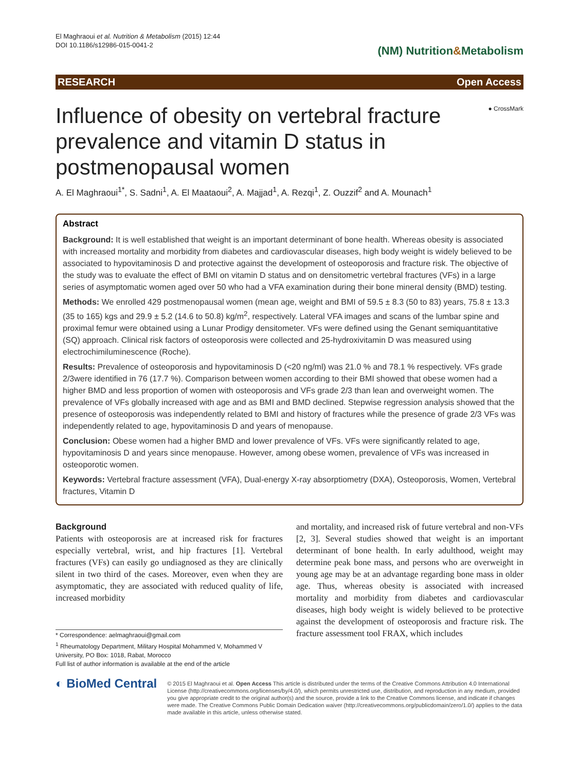El Maghraoui et al. Nutrition & Metabolism (2015) 12:44
DOI 10.1186/s12986-015-0041-2
(NM) Nutrition&Metabolism
RESEARCH Open Access
● CrossMark
Influence of obesity on vertebral fracture prevalence and vitamin D status in postmenopausal women
A. El Maghraoui<sup>1*</sup>, S. Sadni<sup>1</sup>, A. El Maataoui<sup>2</sup>, A. Majjad<sup>1</sup>, A. Rezqi<sup>1</sup>, Z. Ouzzif<sup>2</sup> and A. Mounach<sup>1</sup>
Abstract
Background: It is well established that weight is an important determinant of bone health. Whereas obesity is associated with increased mortality and morbidity from diabetes and cardiovascular diseases, high body weight is widely believed to be associated to hypovitaminosis D and protective against the development of osteoporosis and fracture risk. The objective of the study was to evaluate the effect of BMI on vitamin D status and on densitometric vertebral fractures (VFs) in a large series of asymptomatic women aged over 50 who had a VFA examination during their bone mineral density (BMD) testing.
Methods: We enrolled 429 postmenopausal women (mean age, weight and BMI of 59.5 ± 8.3 (50 to 83) years, 75.8 ± 13.3 (35 to 165) kgs and 29.9 ± 5.2 (14.6 to 50.8) kg/m<sup>2</sup>, respectively. Lateral VFA images and scans of the lumbar spine and proximal femur were obtained using a Lunar Prodigy densitometer. VFs were defined using the Genant semiquantitative (SQ) approach. Clinical risk factors of osteoporosis were collected and 25-hydroxivitamin D was measured using electrochimiluminescence (Roche).
Results: Prevalence of osteoporosis and hypovitaminosis D (<20 ng/ml) was 21.0 % and 78.1 % respectively. VFs grade 2/3were identified in 76 (17.7 %). Comparison between women according to their BMI showed that obese women had a higher BMD and less proportion of women with osteoporosis and VFs grade 2/3 than lean and overweight women. The prevalence of VFs globally increased with age and as BMI and BMD declined. Stepwise regression analysis showed that the presence of osteoporosis was independently related to BMI and history of fractures while the presence of grade 2/3 VFs was independently related to age, hypovitaminosis D and years of menopause.
Conclusion: Obese women had a higher BMD and lower prevalence of VFs. VFs were significantly related to age, hypovitaminosis D and years since menopause. However, among obese women, prevalence of VFs was increased in osteoporotic women.
Keywords: Vertebral fracture assessment (VFA), Dual-energy X-ray absorptiometry (DXA), Osteoporosis, Women, Vertebral fractures, Vitamin D
Background
Patients with osteoporosis are at increased risk for fractures especially vertebral, wrist, and hip fractures [1]. Vertebral fractures (VFs) can easily go undiagnosed as they are clinically silent in two third of the cases. Moreover, even when they are asymptomatic, they are associated with reduced quality of life, increased morbidity
* Correspondence: aelmaghraoui@gmail.com
<sup>1</sup> Rheumatology Department, Military Hospital Mohammed V, Mohammed V University, PO Box: 1018, Rabat, Morocco
Full list of author information is available at the end of the article
and mortality, and increased risk of future vertebral and non-VFs [2, 3]. Several studies showed that weight is an important determinant of bone health. In early adulthood, weight may determine peak bone mass, and persons who are overweight in young age may be at an advantage regarding bone mass in older age. Thus, whereas obesity is associated with increased mortality and morbidity from diabetes and cardiovascular diseases, high body weight is widely believed to be protective against the development of osteoporosis and fracture risk. The fracture assessment tool FRAX, which includes
◐ BioMed Central
© 2015 El Maghraoui et al. Open Access This article is distributed under the terms of the Creative Commons Attribution 4.0 International License (http://creativecommons.org/licenses/by/4.0/), which permits unrestricted use, distribution, and reproduction in any medium, provided you give appropriate credit to the original author(s) and the source, provide a link to the Creative Commons license, and indicate if changes were made. The Creative Commons Public Domain Dedication waiver (http://creativecommons.org/publicdomain/zero/1.0/) applies to the data made available in this article, unless otherwise stated.